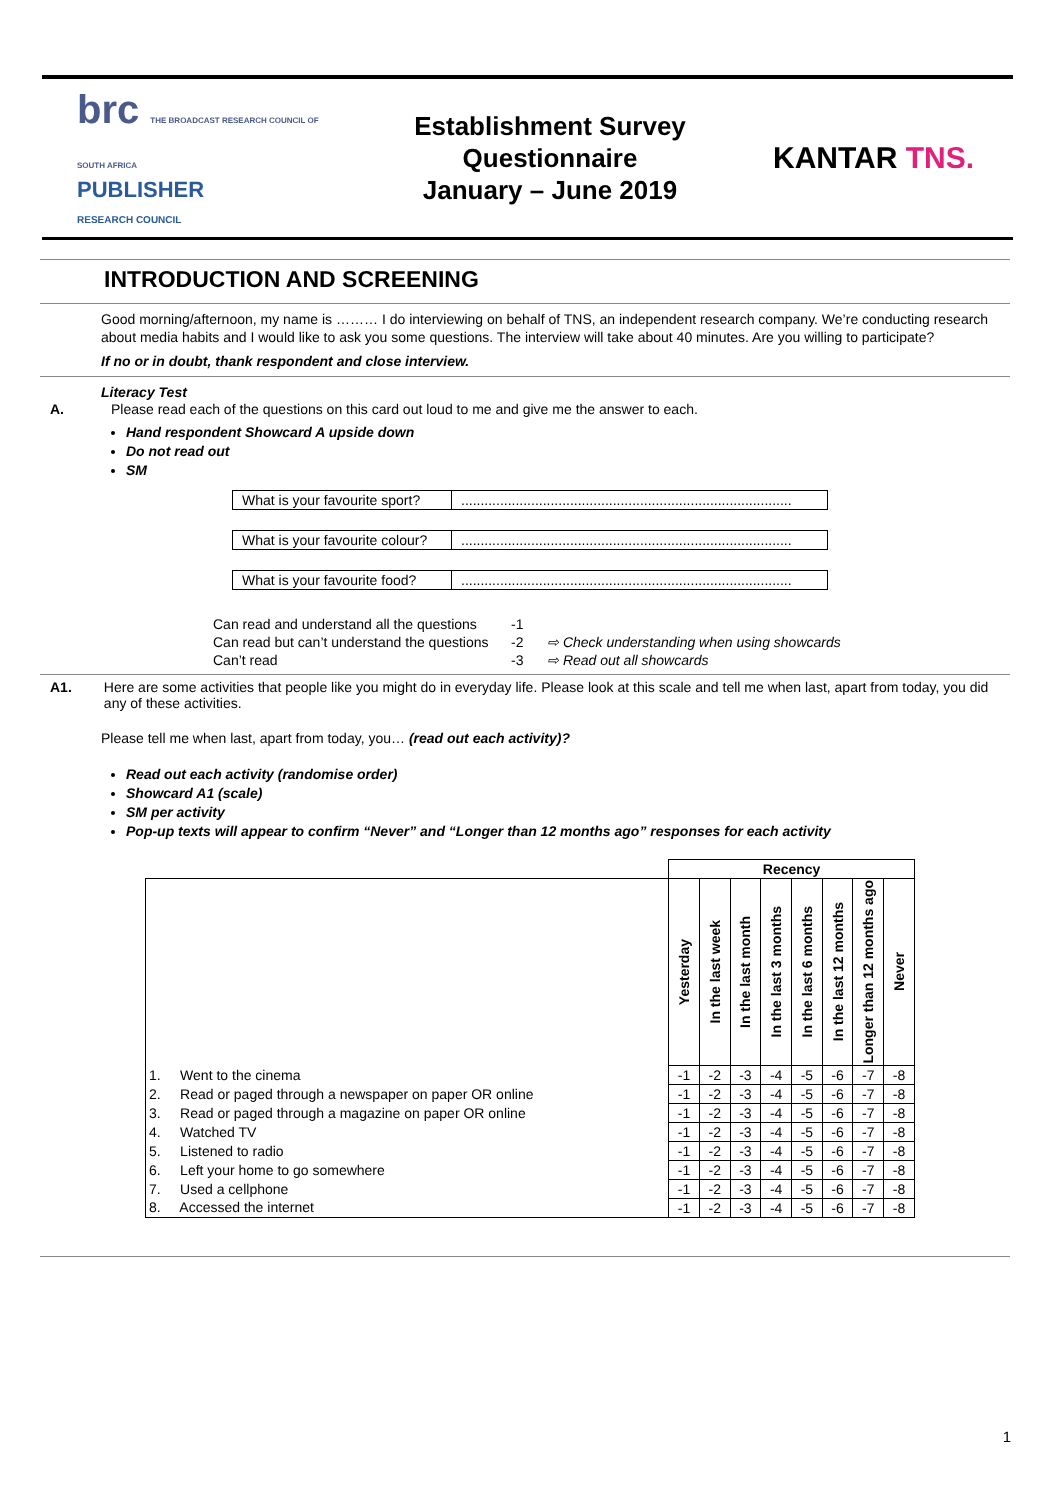brc THE BROADCAST RESEARCH COUNCIL OF SOUTH AFRICA
PUBLISHER
RESEARCH COUNCIL
Establishment Survey Questionnaire
January – June 2019
KANTAR TNS.
INTRODUCTION AND SCREENING
Good morning/afternoon, my name is ……… I do interviewing on behalf of TNS, an independent research company. We’re conducting research about media habits and I would like to ask you some questions. The interview will take about 40 minutes. Are you willing to participate?
If no or in doubt, thank respondent and close interview.
Literacy Test
A. Please read each of the questions on this card out loud to me and give me the answer to each.
Hand respondent Showcard A upside down
Do not read out
SM
| What is your favourite sport? | ..................................................................................... |
| What is your favourite colour? | ..................................................................................... |
| What is your favourite food? | ..................................................................................... |
| Can read and understand all the questions | -1 | |
| Can read but can’t understand the questions | -2 | ⇨ Check understanding when using showcards |
| Can’t read | -3 | ⇨ Read out all showcards |
A1. Here are some activities that people like you might do in everyday life. Please look at this scale and tell me when last, apart from today, you did any of these activities.
Please tell me when last, apart from today, you… (read out each activity)?
Read out each activity (randomise order)
Showcard A1 (scale)
SM per activity
Pop-up texts will appear to confirm “Never” and “Longer than 12 months ago” responses for each activity
| | Recency | | | | | | | |
| | Yesterday | In the last week | In the last month | In the last 3 months | In the last 6 months | In the last 12 months | Longer than 12 months ago | Never |
| 1. Went to the cinema | -1 | -2 | -3 | -4 | -5 | -6 | -7 | -8 |
| 2. Read or paged through a newspaper on paper OR online | -1 | -2 | -3 | -4 | -5 | -6 | -7 | -8 |
| 3. Read or paged through a magazine on paper OR online | -1 | -2 | -3 | -4 | -5 | -6 | -7 | -8 |
| 4. Watched TV | -1 | -2 | -3 | -4 | -5 | -6 | -7 | -8 |
| 5. Listened to radio | -1 | -2 | -3 | -4 | -5 | -6 | -7 | -8 |
| 6. Left your home to go somewhere | -1 | -2 | -3 | -4 | -5 | -6 | -7 | -8 |
| 7. Used a cellphone | -1 | -2 | -3 | -4 | -5 | -6 | -7 | -8 |
| 8. Accessed the internet | -1 | -2 | -3 | -4 | -5 | -6 | -7 | -8 |
1